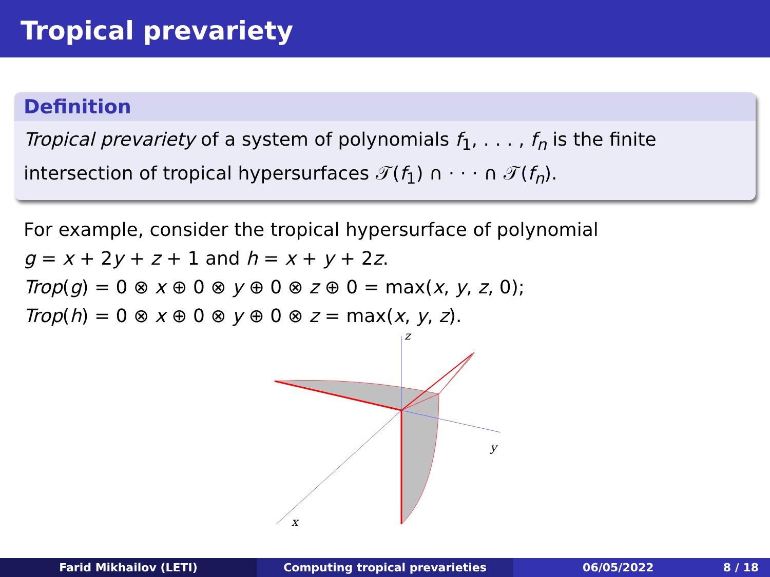Tropical prevariety
Definition
Tropical prevariety of a system of polynomials f<sub>1</sub>, . . . , f<sub>n</sub> is the finite intersection of tropical hypersurfaces 𝒯(f<sub>1</sub>) ∩ · · · ∩ 𝒯(f<sub>n</sub>).
For example, consider the tropical hypersurface of polynomial
g = x + 2y + z + 1 and h = x + y + 2z.
Trop(g) = 0 ⊗ x ⊕ 0 ⊗ y ⊕ 0 ⊗ z ⊕ 0 = max(x, y, z, 0);
Trop(h) = 0 ⊗ x ⊕ 0 ⊗ y ⊕ 0 ⊗ z = max(x, y, z).
z
y
x
Farid Mikhailov (LETI) Computing tropical prevarieties
06/05/2022 8 / 18